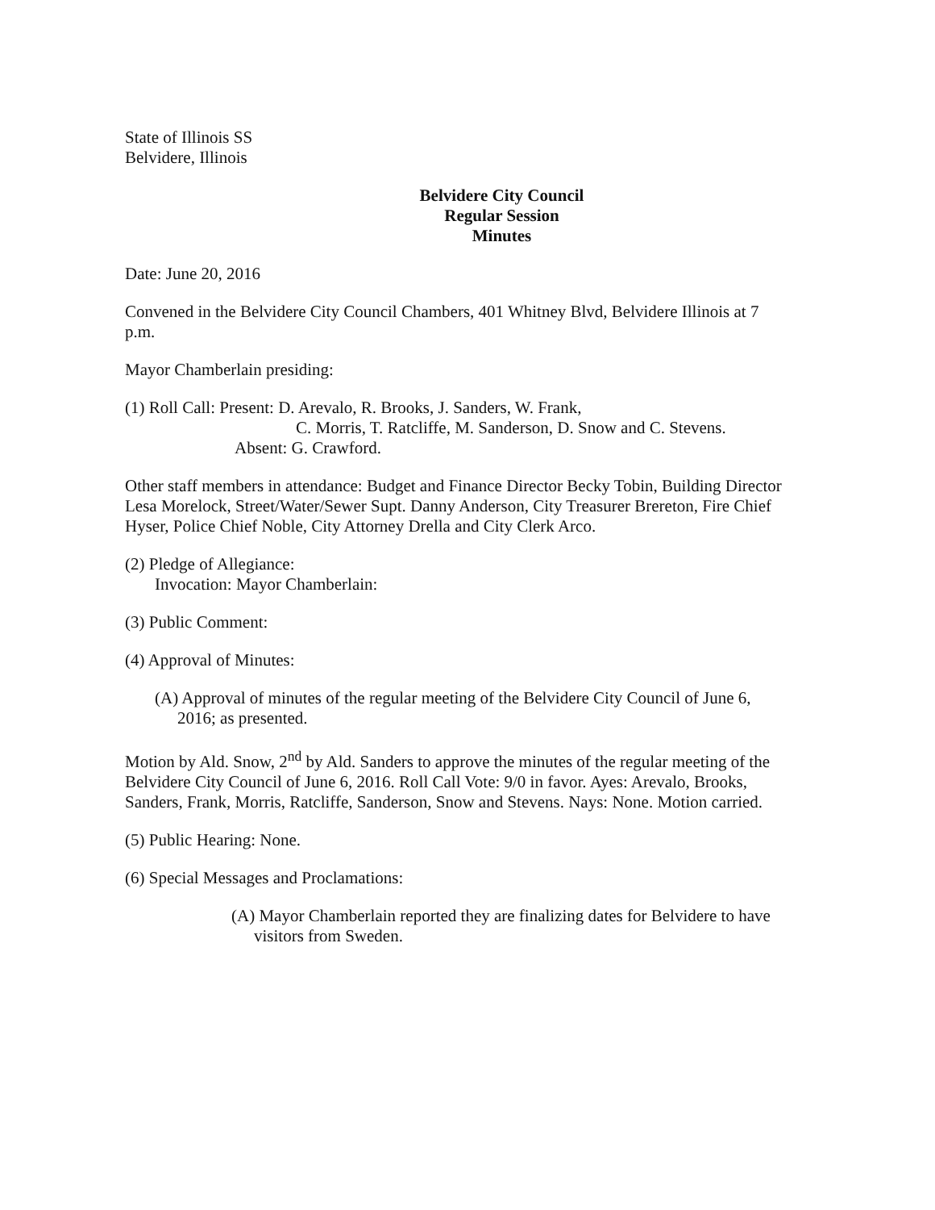State of Illinois SS
Belvidere, Illinois
Belvidere City Council
Regular Session
Minutes
Date: June 20, 2016
Convened in the Belvidere City Council Chambers, 401 Whitney Blvd, Belvidere Illinois at 7 p.m.
Mayor Chamberlain presiding:
(1) Roll Call: Present: D. Arevalo, R. Brooks, J. Sanders, W. Frank,
C. Morris, T. Ratcliffe, M. Sanderson, D. Snow and C. Stevens.
Absent: G. Crawford.
Other staff members in attendance: Budget and Finance Director Becky Tobin, Building Director Lesa Morelock, Street/Water/Sewer Supt. Danny Anderson, City Treasurer Brereton, Fire Chief Hyser, Police Chief Noble, City Attorney Drella and City Clerk Arco.
(2) Pledge of Allegiance:
Invocation: Mayor Chamberlain:
(3) Public Comment:
(4) Approval of Minutes:
(A) Approval of minutes of the regular meeting of the Belvidere City Council of June 6, 2016; as presented.
Motion by Ald. Snow, 2<sup>nd</sup> by Ald. Sanders to approve the minutes of the regular meeting of the Belvidere City Council of June 6, 2016. Roll Call Vote: 9/0 in favor. Ayes: Arevalo, Brooks, Sanders, Frank, Morris, Ratcliffe, Sanderson, Snow and Stevens. Nays: None. Motion carried.
(5) Public Hearing: None.
(6) Special Messages and Proclamations:
(A) Mayor Chamberlain reported they are finalizing dates for Belvidere to have visitors from Sweden.